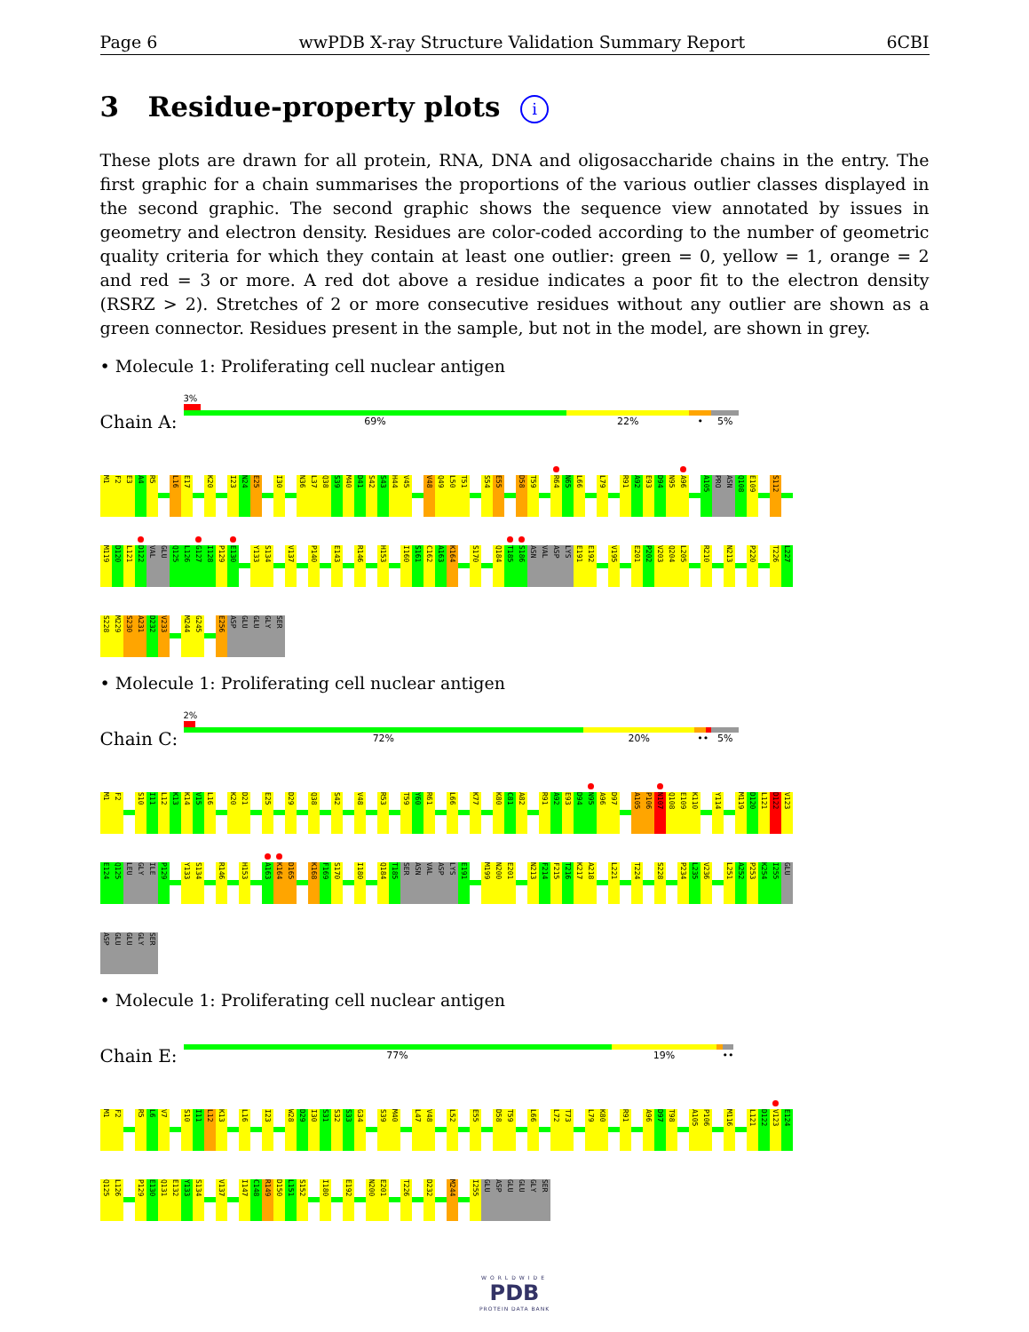Page 6 wwPDB X-ray Structure Validation Summary Report 6CBI
3 Residue-property plots i
These plots are drawn for all protein, RNA, DNA and oligosaccharide chains in the entry. The first graphic for a chain summarises the proportions of the various outlier classes displayed in the second graphic. The second graphic shows the sequence view annotated by issues in geometry and electron density. Residues are color-coded according to the number of geometric quality criteria for which they contain at least one outlier: green = 0, yellow = 1, orange = 2 and red = 3 or more. A red dot above a residue indicates a poor fit to the electron density (RSRZ > 2). Stretches of 2 or more consecutive residues without any outlier are shown as a green connector. Residues present in the sample, but not in the model, are shown in grey.
• Molecule 1: Proliferating cell nuclear antigen
Chain A:
3%
69% 22% • 5%
M1 F2 E3 A4 R5 L16 E17 K20 I23 N24 E25 I30 N36 L37 Q38 S39 M40 D41 S42 S43 H44 V45 V48 Q49 L50 T51 S54 E55 D58 T59 R64 N65 L66 L79 R91 A92 E93 D94 N95 A96 A105 PRO ASN Q108 E109 S112
M119 D120 L121 D122 VAL GLU Q125 L126 G127 I128 P129 E130 Y133 S134 V137 P140 E143 R146 H153 I160 S161 C162 A163 K164 S170 Q184 T185 S186 ASN VAL ASP LYS E191 E192 V195 E201 P202 V203 Q204 L205 R210 N213 P220 T226 L227
S228 M229 S230 A231 D232 V233 M244 G245 E256 ASP GLU GLU GLY SER
• Molecule 1: Proliferating cell nuclear antigen
Chain C:
2%
72% 20% •• 5%
M1 F2 S10 I11 L12 K13 K14 V15 L16 K20 D21 E25 D29 Q38 S42 V48 R53 T59 Y60 R61 L66 K77 K80 C81 A82 R91 A92 E93 D94 N95 A96 D97 A105 P106 N107 Q108 E109 K110 Y114 M119 D120 L121 D122 V123
E124 Q125 LEU GLY ILE P129 Y133 S134 R146 H153 A163 K164 D165 K168 F169 S170 I180 Q184 T185 SER ASN VAL ASP LYS E191 M199 N200 E201 N213 F214 F215 T216 K217 A218 L221 T224 S228 P234 L235 V236 L251 A252 P253 K254 I255 GLU
ASP GLU GLU GLY SER
• Molecule 1: Proliferating cell nuclear antigen
Chain E:
77% 19% ••
M1 F2 R5 L6 V7 S10 I11 L12 K13 L16 I23 W28 D29 I30 S31 S32 S33 G34 S39 M40 L47 V48 L52 E55 D58 T59 L66 L72 T73 L79 K80 R91 A96 D97 T98 A105 P106 M116 L121 D122 V123 E124
Q125 L126 P129 E130 Q131 E132 Y133 S134 V137 I147 C148 R149 D150 L151 S152 I180 E192 N200 E201 T226 D232 M244 I255 GLU ASP GLU GLU GLY SER
WORLDWIDE
PDB
PROTEIN DATA BANK